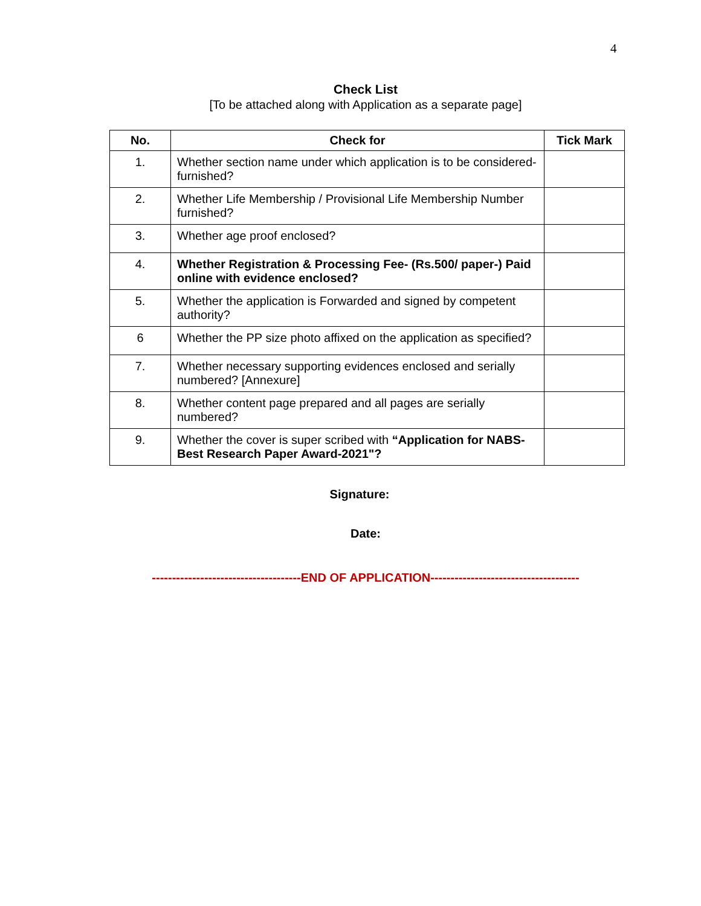4
Check List
[To be attached along with Application as a separate page]
| No. | Check for | Tick Mark |
| --- | --- | --- |
| 1. | Whether section name under which application is to be considered- furnished? | |
| 2. | Whether Life Membership / Provisional Life Membership Number furnished? | |
| 3. | Whether age proof enclosed? | |
| 4. | Whether Registration & Processing Fee- (Rs.500/ paper-) Paid online with evidence enclosed? | |
| 5. | Whether the application is Forwarded and signed by competent authority? | |
| 6 | Whether the PP size photo affixed on the application as specified? | |
| 7. | Whether necessary supporting evidences enclosed and serially numbered? [Annexure] | |
| 8. | Whether content page prepared and all pages are serially numbered? | |
| 9. | Whether the cover is super scribed with “Application for NABS-Best Research Paper Award-2021"? | |
Signature:
Date:
-------------------------------------END OF APPLICATION-------------------------------------